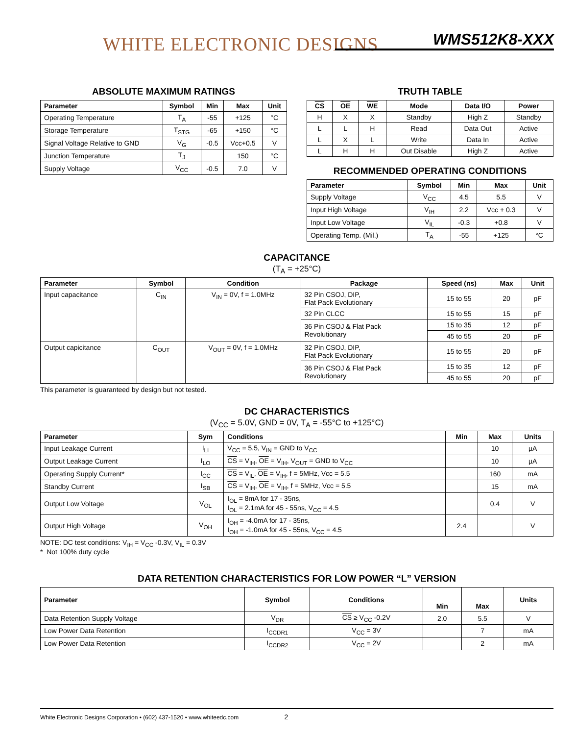WHITE ELECTRONIC DESIGNS WMS512K8-XXX
ABSOLUTE MAXIMUM RATINGS
| Parameter | Symbol | Min | Max | Unit |
| --- | --- | --- | --- | --- |
| Operating Temperature | T<sub>A</sub> | -55 | +125 | °C |
| Storage Temperature | T<sub>STG</sub> | -65 | +150 | °C |
| Signal Voltage Relative to GND | V<sub>G</sub> | -0.5 | Vcc+0.5 | V |
| Junction Temperature | T<sub>J</sub> | | 150 | °C |
| Supply Voltage | V<sub>CC</sub> | -0.5 | 7.0 | V |
TRUTH TABLE
| CS | OE | WE | Mode | Data I/O | Power |
| --- | --- | --- | --- | --- | --- |
| H | X | X | Standby | High Z | Standby |
| L | L | H | Read | Data Out | Active |
| L | X | L | Write | Data In | Active |
| L | H | H | Out Disable | High Z | Active |
RECOMMENDED OPERATING CONDITIONS
| Parameter | Symbol | Min | Max | Unit |
| --- | --- | --- | --- | --- |
| Supply Voltage | V<sub>CC</sub> | 4.5 | 5.5 | V |
| Input High Voltage | V<sub>IH</sub> | 2.2 | Vcc + 0.3 | V |
| Input Low Voltage | V<sub>IL</sub> | -0.3 | +0.8 | V |
| Operating Temp. (Mil.) | T<sub>A</sub> | -55 | +125 | °C |
CAPACITANCE
(T<sub>A</sub> = +25°C)
| Parameter | Symbol | Condition | Package | Speed (ns) | Max | Unit |
| --- | --- | --- | --- | --- | --- | --- |
| Input capacitance | C<sub>IN</sub> | V<sub>IN</sub> = 0V, f = 1.0MHz | 32 Pin CSOJ, DIP, Flat Pack Evolutionary | 15 to 55 | 20 | pF |
| | | | 32 Pin CLCC | 15 to 55 | 15 | pF |
| | | | 36 Pin CSOJ & Flat Pack Revolutionary | 15 to 35 | 12 | pF |
| | | | | 45 to 55 | 20 | pF |
| Output capicitance | C<sub>OUT</sub> | V<sub>OUT</sub> = 0V, f = 1.0MHz | 32 Pin CSOJ, DIP, Flat Pack Evolutionary | 15 to 55 | 20 | pF |
| | | | 36 Pin CSOJ & Flat Pack Revolutionary | 15 to 35 | 12 | pF |
| | | | | 45 to 55 | 20 | pF |
This parameter is guaranteed by design but not tested.
DC CHARACTERISTICS
(V<sub>CC</sub> = 5.0V, GND = 0V, T<sub>A</sub> = -55°C to +125°C)
| Parameter | Sym | Conditions | Min | Max | Units |
| --- | --- | --- | --- | --- | --- |
| Input Leakage Current | I<sub>LI</sub> | V<sub>CC</sub> = 5.5, V<sub>IN</sub> = GND to V<sub>CC</sub> | | 10 | µA |
| Output Leakage Current | I<sub>LO</sub> | CS = V<sub>IH</sub>, OE = V<sub>IH</sub>, V<sub>OUT</sub> = GND to V<sub>CC</sub> | | 10 | µA |
| Operating Supply Current* | I<sub>CC</sub> | CS = V<sub>IL</sub>, OE = V<sub>IH</sub>, f = 5MHz, Vcc = 5.5 | | 160 | mA |
| Standby Current | I<sub>SB</sub> | CS = V<sub>IH</sub>, OE = V<sub>IH</sub>, f = 5MHz, Vcc = 5.5 | | 15 | mA |
| Output Low Voltage | V<sub>OL</sub> | I<sub>OL</sub> = 8mA for 17 - 35ns, I<sub>OL</sub> = 2.1mA for 45 - 55ns, V<sub>CC</sub> = 4.5 | | 0.4 | V |
| Output High Voltage | V<sub>OH</sub> | I<sub>OH</sub> = -4.0mA for 17 - 35ns, I<sub>OH</sub> = -1.0mA for 45 - 55ns, V<sub>CC</sub> = 4.5 | 2.4 | | V |
NOTE: DC test conditions: V<sub>IH</sub> = V<sub>CC</sub> -0.3V, V<sub>IL</sub> = 0.3V
* Not 100% duty cycle
DATA RETENTION CHARACTERISTICS FOR LOW POWER “L” VERSION
| Parameter | Symbol | Conditions | Min | Max | Units |
| --- | --- | --- | --- | --- | --- |
| Data Retention Supply Voltage | V<sub>DR</sub> | CS ≥ V<sub>CC</sub> -0.2V | 2.0 | 5.5 | V |
| Low Power Data Retention | I<sub>CCDR1</sub> | V<sub>CC</sub> = 3V | | 7 | mA |
| Low Power Data Retention | I<sub>CCDR2</sub> | V<sub>CC</sub> = 2V | | 2 | mA |
White Electronic Designs Corporation • (602) 437-1520 • www.whiteedc.com 2